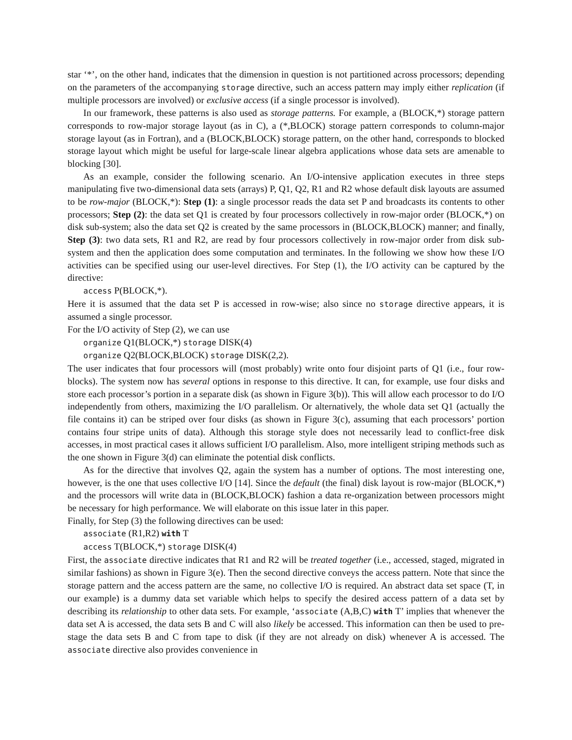star ‘*’, on the other hand, indicates that the dimension in question is not partitioned across processors; depending on the parameters of the accompanying storage directive, such an access pattern may imply either replication (if multiple processors are involved) or exclusive access (if a single processor is involved).
In our framework, these patterns is also used as storage patterns. For example, a (BLOCK,*) storage pattern corresponds to row-major storage layout (as in C), a (*,BLOCK) storage pattern corresponds to column-major storage layout (as in Fortran), and a (BLOCK,BLOCK) storage pattern, on the other hand, corresponds to blocked storage layout which might be useful for large-scale linear algebra applications whose data sets are amenable to blocking [30].
As an example, consider the following scenario. An I/O-intensive application executes in three steps manipulating five two-dimensional data sets (arrays) P, Q1, Q2, R1 and R2 whose default disk layouts are assumed to be row-major (BLOCK,*): Step (1): a single processor reads the data set P and broadcasts its contents to other processors; Step (2): the data set Q1 is created by four processors collectively in row-major order (BLOCK,*) on disk sub-system; also the data set Q2 is created by the same processors in (BLOCK,BLOCK) manner; and finally, Step (3): two data sets, R1 and R2, are read by four processors collectively in row-major order from disk sub-system and then the application does some computation and terminates. In the following we show how these I/O activities can be specified using our user-level directives. For Step (1), the I/O activity can be captured by the directive:
access P(BLOCK,*).
Here it is assumed that the data set P is accessed in row-wise; also since no storage directive appears, it is assumed a single processor.
For the I/O activity of Step (2), we can use
organize Q1(BLOCK,*) storage DISK(4)
organize Q2(BLOCK,BLOCK) storage DISK(2,2).
The user indicates that four processors will (most probably) write onto four disjoint parts of Q1 (i.e., four row-blocks). The system now has several options in response to this directive. It can, for example, use four disks and store each processor’s portion in a separate disk (as shown in Figure 3(b)). This will allow each processor to do I/O independently from others, maximizing the I/O parallelism. Or alternatively, the whole data set Q1 (actually the file contains it) can be striped over four disks (as shown in Figure 3(c), assuming that each processors’ portion contains four stripe units of data). Although this storage style does not necessarily lead to conflict-free disk accesses, in most practical cases it allows sufficient I/O parallelism. Also, more intelligent striping methods such as the one shown in Figure 3(d) can eliminate the potential disk conflicts.
As for the directive that involves Q2, again the system has a number of options. The most interesting one, however, is the one that uses collective I/O [14]. Since the default (the final) disk layout is row-major (BLOCK,*) and the processors will write data in (BLOCK,BLOCK) fashion a data re-organization between processors might be necessary for high performance. We will elaborate on this issue later in this paper.
Finally, for Step (3) the following directives can be used:
associate (R1,R2) with T
access T(BLOCK,*) storage DISK(4)
First, the associate directive indicates that R1 and R2 will be treated together (i.e., accessed, staged, migrated in similar fashions) as shown in Figure 3(e). Then the second directive conveys the access pattern. Note that since the storage pattern and the access pattern are the same, no collective I/O is required. An abstract data set space (T, in our example) is a dummy data set variable which helps to specify the desired access pattern of a data set by describing its relationship to other data sets. For example, ‘associate (A,B,C) with T’ implies that whenever the data set A is accessed, the data sets B and C will also likely be accessed. This information can then be used to pre-stage the data sets B and C from tape to disk (if they are not already on disk) whenever A is accessed. The associate directive also provides convenience in